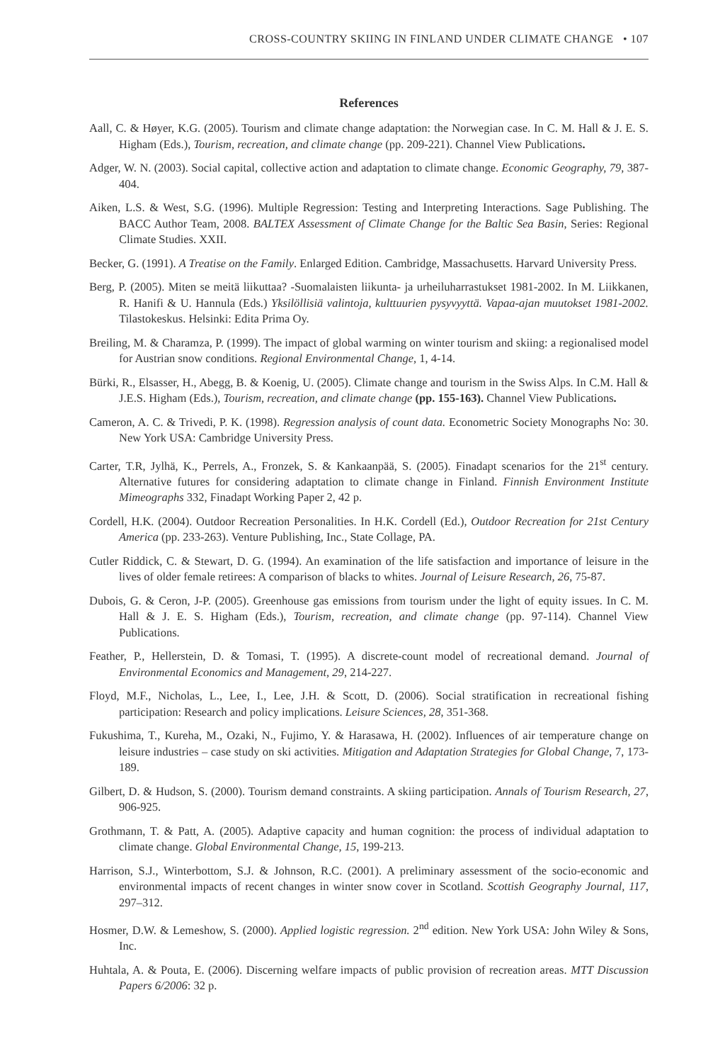CROSS-COUNTRY SKIING IN FINLAND UNDER CLIMATE CHANGE • 107
References
Aall, C. & Høyer, K.G. (2005). Tourism and climate change adaptation: the Norwegian case. In C. M. Hall & J. E. S. Higham (Eds.), Tourism, recreation, and climate change (pp. 209-221). Channel View Publications.
Adger, W. N. (2003). Social capital, collective action and adaptation to climate change. Economic Geography, 79, 387-404.
Aiken, L.S. & West, S.G. (1996). Multiple Regression: Testing and Interpreting Interactions. Sage Publishing. The BACC Author Team, 2008. BALTEX Assessment of Climate Change for the Baltic Sea Basin, Series: Regional Climate Studies. XXII.
Becker, G. (1991). A Treatise on the Family. Enlarged Edition. Cambridge, Massachusetts. Harvard University Press.
Berg, P. (2005). Miten se meitä liikuttaa? -Suomalaisten liikunta- ja urheiluharrastukset 1981-2002. In M. Liikkanen, R. Hanifi & U. Hannula (Eds.) Yksilöllisiä valintoja, kulttuurien pysyvyyttä. Vapaa-ajan muutokset 1981-2002. Tilastokeskus. Helsinki: Edita Prima Oy.
Breiling, M. & Charamza, P. (1999). The impact of global warming on winter tourism and skiing: a regionalised model for Austrian snow conditions. Regional Environmental Change, 1, 4-14.
Bürki, R., Elsasser, H., Abegg, B. & Koenig, U. (2005). Climate change and tourism in the Swiss Alps. In C.M. Hall & J.E.S. Higham (Eds.), Tourism, recreation, and climate change (pp. 155-163). Channel View Publications.
Cameron, A. C. & Trivedi, P. K. (1998). Regression analysis of count data. Econometric Society Monographs No: 30. New York USA: Cambridge University Press.
Carter, T.R, Jylhä, K., Perrels, A., Fronzek, S. & Kankaanpää, S. (2005). Finadapt scenarios for the 21<sup>st</sup> century. Alternative futures for considering adaptation to climate change in Finland. Finnish Environment Institute Mimeographs 332, Finadapt Working Paper 2, 42 p.
Cordell, H.K. (2004). Outdoor Recreation Personalities. In H.K. Cordell (Ed.), Outdoor Recreation for 21st Century America (pp. 233-263). Venture Publishing, Inc., State Collage, PA.
Cutler Riddick, C. & Stewart, D. G. (1994). An examination of the life satisfaction and importance of leisure in the lives of older female retirees: A comparison of blacks to whites. Journal of Leisure Research, 26, 75-87.
Dubois, G. & Ceron, J-P. (2005). Greenhouse gas emissions from tourism under the light of equity issues. In C. M. Hall & J. E. S. Higham (Eds.), Tourism, recreation, and climate change (pp. 97-114). Channel View Publications.
Feather, P., Hellerstein, D. & Tomasi, T. (1995). A discrete-count model of recreational demand. Journal of Environmental Economics and Management, 29, 214-227.
Floyd, M.F., Nicholas, L., Lee, I., Lee, J.H. & Scott, D. (2006). Social stratification in recreational fishing participation: Research and policy implications. Leisure Sciences, 28, 351-368.
Fukushima, T., Kureha, M., Ozaki, N., Fujimo, Y. & Harasawa, H. (2002). Influences of air temperature change on leisure industries – case study on ski activities. Mitigation and Adaptation Strategies for Global Change, 7, 173-189.
Gilbert, D. & Hudson, S. (2000). Tourism demand constraints. A skiing participation. Annals of Tourism Research, 27, 906-925.
Grothmann, T. & Patt, A. (2005). Adaptive capacity and human cognition: the process of individual adaptation to climate change. Global Environmental Change, 15, 199-213.
Harrison, S.J., Winterbottom, S.J. & Johnson, R.C. (2001). A preliminary assessment of the socio-economic and environmental impacts of recent changes in winter snow cover in Scotland. Scottish Geography Journal, 117, 297–312.
Hosmer, D.W. & Lemeshow, S. (2000). Applied logistic regression. 2<sup>nd</sup> edition. New York USA: John Wiley & Sons, Inc.
Huhtala, A. & Pouta, E. (2006). Discerning welfare impacts of public provision of recreation areas. MTT Discussion Papers 6/2006: 32 p.